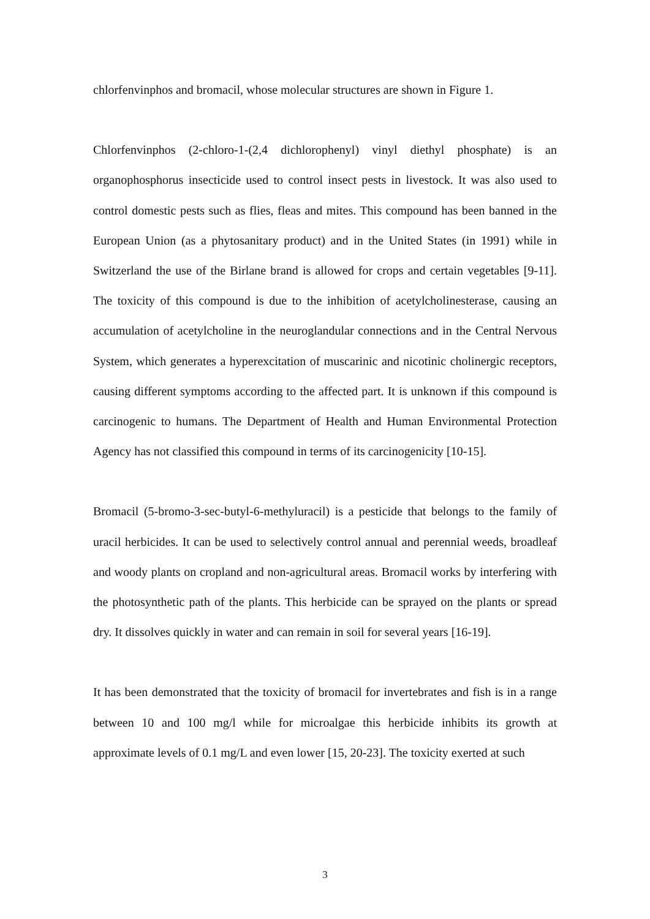chlorfenvinphos and bromacil, whose molecular structures are shown in Figure 1.
Chlorfenvinphos (2-chloro-1-(2,4 dichlorophenyl) vinyl diethyl phosphate) is an organophosphorus insecticide used to control insect pests in livestock. It was also used to control domestic pests such as flies, fleas and mites. This compound has been banned in the European Union (as a phytosanitary product) and in the United States (in 1991) while in Switzerland the use of the Birlane brand is allowed for crops and certain vegetables [9-11]. The toxicity of this compound is due to the inhibition of acetylcholinesterase, causing an accumulation of acetylcholine in the neuroglandular connections and in the Central Nervous System, which generates a hyperexcitation of muscarinic and nicotinic cholinergic receptors, causing different symptoms according to the affected part. It is unknown if this compound is carcinogenic to humans. The Department of Health and Human Environmental Protection Agency has not classified this compound in terms of its carcinogenicity [10-15].
Bromacil (5-bromo-3-sec-butyl-6-methyluracil) is a pesticide that belongs to the family of uracil herbicides. It can be used to selectively control annual and perennial weeds, broadleaf and woody plants on cropland and non-agricultural areas. Bromacil works by interfering with the photosynthetic path of the plants. This herbicide can be sprayed on the plants or spread dry. It dissolves quickly in water and can remain in soil for several years [16-19].
It has been demonstrated that the toxicity of bromacil for invertebrates and fish is in a range between 10 and 100 mg/l while for microalgae this herbicide inhibits its growth at approximate levels of 0.1 mg/L and even lower [15, 20-23]. The toxicity exerted at such
3